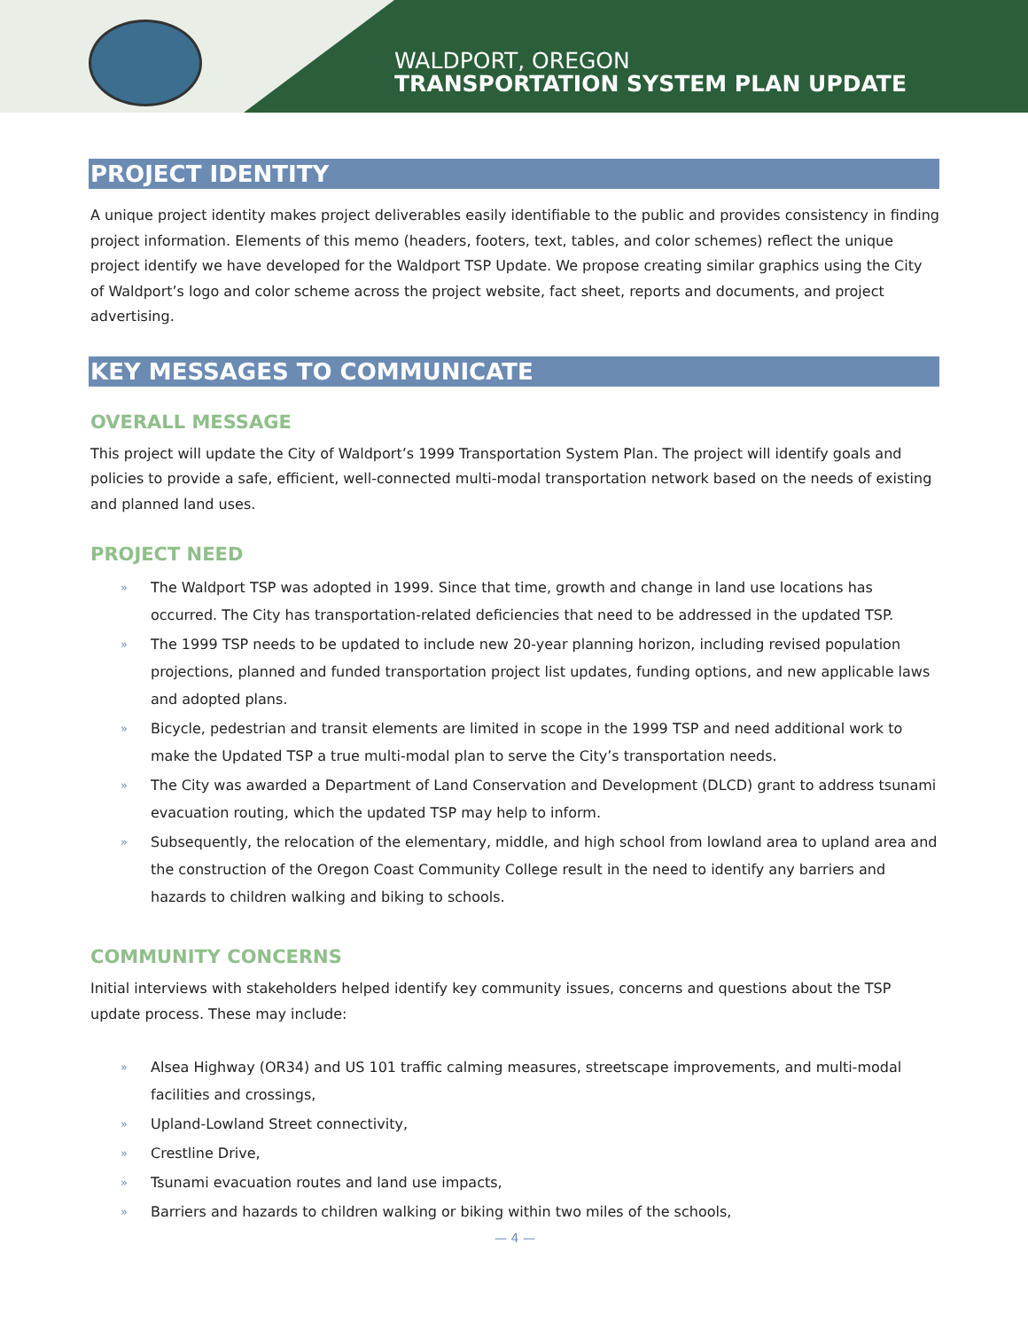WALDPORT, OREGON
TRANSPORTATION SYSTEM PLAN UPDATE
PROJECT IDENTITY
A unique project identity makes project deliverables easily identifiable to the public and provides consistency in finding project information. Elements of this memo (headers, footers, text, tables, and color schemes) reflect the unique project identify we have developed for the Waldport TSP Update. We propose creating similar graphics using the City of Waldport’s logo and color scheme across the project website, fact sheet, reports and documents, and project advertising.
KEY MESSAGES TO COMMUNICATE
OVERALL MESSAGE
This project will update the City of Waldport’s 1999 Transportation System Plan. The project will identify goals and policies to provide a safe, efficient, well-connected multi-modal transportation network based on the needs of existing and planned land uses.
PROJECT NEED
» The Waldport TSP was adopted in 1999. Since that time, growth and change in land use locations has occurred. The City has transportation-related deficiencies that need to be addressed in the updated TSP.
» The 1999 TSP needs to be updated to include new 20-year planning horizon, including revised population projections, planned and funded transportation project list updates, funding options, and new applicable laws and adopted plans.
» Bicycle, pedestrian and transit elements are limited in scope in the 1999 TSP and need additional work to make the Updated TSP a true multi-modal plan to serve the City’s transportation needs.
» The City was awarded a Department of Land Conservation and Development (DLCD) grant to address tsunami evacuation routing, which the updated TSP may help to inform.
» Subsequently, the relocation of the elementary, middle, and high school from lowland area to upland area and the construction of the Oregon Coast Community College result in the need to identify any barriers and hazards to children walking and biking to schools.
COMMUNITY CONCERNS
Initial interviews with stakeholders helped identify key community issues, concerns and questions about the TSP update process. These may include:
» Alsea Highway (OR34) and US 101 traffic calming measures, streetscape improvements, and multi-modal facilities and crossings,
» Upland-Lowland Street connectivity,
» Crestline Drive,
» Tsunami evacuation routes and land use impacts,
» Barriers and hazards to children walking or biking within two miles of the schools,
— 4 —